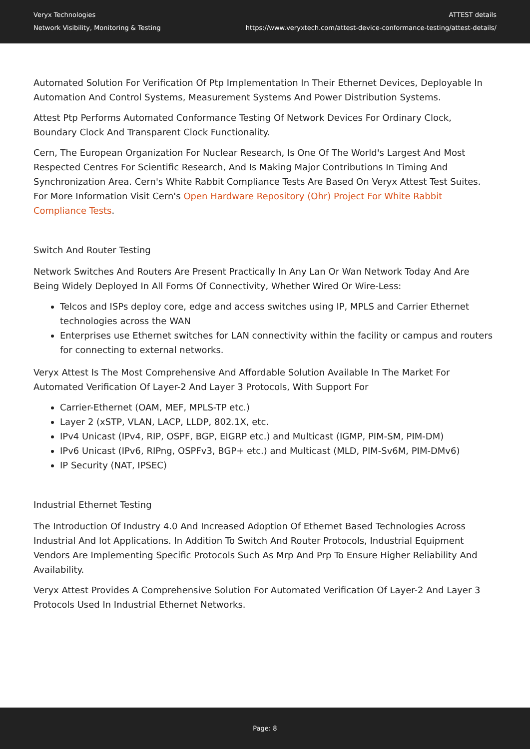Veryx Technologies
Network Visibility, Monitoring & Testing
ATTEST details
https://www.veryxtech.com/attest-device-conformance-testing/attest-details/
Automated Solution For Verification Of Ptp Implementation In Their Ethernet Devices, Deployable In Automation And Control Systems, Measurement Systems And Power Distribution Systems.
Attest Ptp Performs Automated Conformance Testing Of Network Devices For Ordinary Clock, Boundary Clock And Transparent Clock Functionality.
Cern, The European Organization For Nuclear Research, Is One Of The World's Largest And Most Respected Centres For Scientific Research, And Is Making Major Contributions In Timing And Synchronization Area. Cern's White Rabbit Compliance Tests Are Based On Veryx Attest Test Suites. For More Information Visit Cern's Open Hardware Repository (Ohr) Project For White Rabbit Compliance Tests.
Switch And Router Testing
Network Switches And Routers Are Present Practically In Any Lan Or Wan Network Today And Are Being Widely Deployed In All Forms Of Connectivity, Whether Wired Or Wire-Less:
Telcos and ISPs deploy core, edge and access switches using IP, MPLS and Carrier Ethernet technologies across the WAN
Enterprises use Ethernet switches for LAN connectivity within the facility or campus and routers for connecting to external networks.
Veryx Attest Is The Most Comprehensive And Affordable Solution Available In The Market For Automated Verification Of Layer-2 And Layer 3 Protocols, With Support For
Carrier-Ethernet (OAM, MEF, MPLS-TP etc.)
Layer 2 (xSTP, VLAN, LACP, LLDP, 802.1X, etc.
IPv4 Unicast (IPv4, RIP, OSPF, BGP, EIGRP etc.) and Multicast (IGMP, PIM-SM, PIM-DM)
IPv6 Unicast (IPv6, RIPng, OSPFv3, BGP+ etc.) and Multicast (MLD, PIM-Sv6M, PIM-DMv6)
IP Security (NAT, IPSEC)
Industrial Ethernet Testing
The Introduction Of Industry 4.0 And Increased Adoption Of Ethernet Based Technologies Across Industrial And Iot Applications. In Addition To Switch And Router Protocols, Industrial Equipment Vendors Are Implementing Specific Protocols Such As Mrp And Prp To Ensure Higher Reliability And Availability.
Veryx Attest Provides A Comprehensive Solution For Automated Verification Of Layer-2 And Layer 3 Protocols Used In Industrial Ethernet Networks.
Page: 8